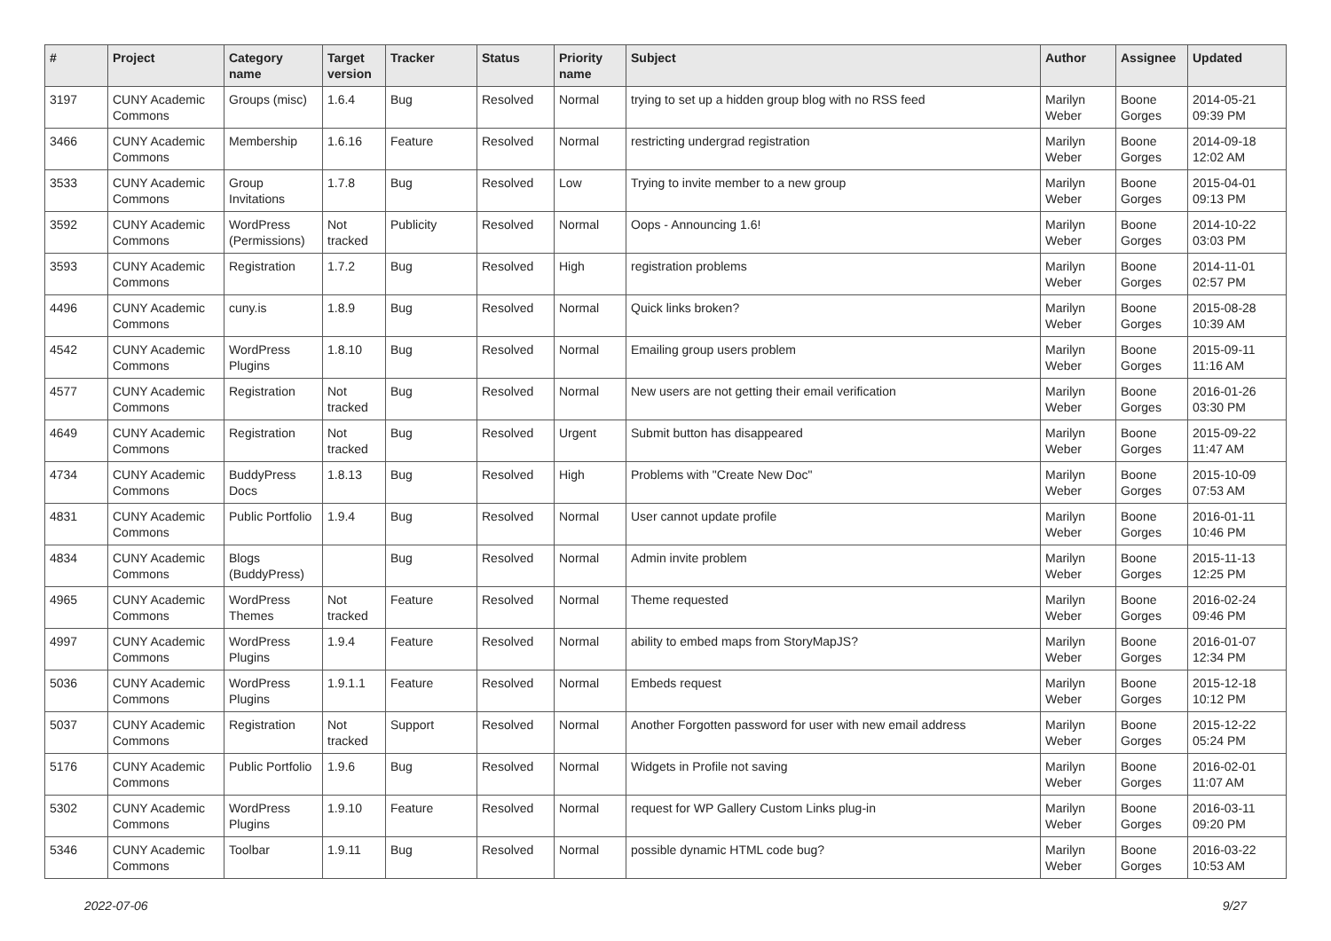| # | Project | Category name | Target version | Tracker | Status | Priority name | Subject | Author | Assignee | Updated |
| --- | --- | --- | --- | --- | --- | --- | --- | --- | --- | --- |
| 3197 | CUNY Academic Commons | Groups (misc) | 1.6.4 | Bug | Resolved | Normal | trying to set up a hidden group blog with no RSS feed | Marilyn Weber | Boone Gorges | 2014-05-21 09:39 PM |
| 3466 | CUNY Academic Commons | Membership | 1.6.16 | Feature | Resolved | Normal | restricting undergrad registration | Marilyn Weber | Boone Gorges | 2014-09-18 12:02 AM |
| 3533 | CUNY Academic Commons | Group Invitations | 1.7.8 | Bug | Resolved | Low | Trying to invite member to a new group | Marilyn Weber | Boone Gorges | 2015-04-01 09:13 PM |
| 3592 | CUNY Academic Commons | WordPress (Permissions) | Not tracked | Publicity | Resolved | Normal | Oops - Announcing 1.6! | Marilyn Weber | Boone Gorges | 2014-10-22 03:03 PM |
| 3593 | CUNY Academic Commons | Registration | 1.7.2 | Bug | Resolved | High | registration problems | Marilyn Weber | Boone Gorges | 2014-11-01 02:57 PM |
| 4496 | CUNY Academic Commons | cuny.is | 1.8.9 | Bug | Resolved | Normal | Quick links broken? | Marilyn Weber | Boone Gorges | 2015-08-28 10:39 AM |
| 4542 | CUNY Academic Commons | WordPress Plugins | 1.8.10 | Bug | Resolved | Normal | Emailing group users problem | Marilyn Weber | Boone Gorges | 2015-09-11 11:16 AM |
| 4577 | CUNY Academic Commons | Registration | Not tracked | Bug | Resolved | Normal | New users are not getting their email verification | Marilyn Weber | Boone Gorges | 2016-01-26 03:30 PM |
| 4649 | CUNY Academic Commons | Registration | Not tracked | Bug | Resolved | Urgent | Submit button has disappeared | Marilyn Weber | Boone Gorges | 2015-09-22 11:47 AM |
| 4734 | CUNY Academic Commons | BuddyPress Docs | 1.8.13 | Bug | Resolved | High | Problems with "Create New Doc" | Marilyn Weber | Boone Gorges | 2015-10-09 07:53 AM |
| 4831 | CUNY Academic Commons | Public Portfolio | 1.9.4 | Bug | Resolved | Normal | User cannot update profile | Marilyn Weber | Boone Gorges | 2016-01-11 10:46 PM |
| 4834 | CUNY Academic Commons | Blogs (BuddyPress) | | Bug | Resolved | Normal | Admin invite problem | Marilyn Weber | Boone Gorges | 2015-11-13 12:25 PM |
| 4965 | CUNY Academic Commons | WordPress Themes | Not tracked | Feature | Resolved | Normal | Theme requested | Marilyn Weber | Boone Gorges | 2016-02-24 09:46 PM |
| 4997 | CUNY Academic Commons | WordPress Plugins | 1.9.4 | Feature | Resolved | Normal | ability to embed maps from StoryMapJS? | Marilyn Weber | Boone Gorges | 2016-01-07 12:34 PM |
| 5036 | CUNY Academic Commons | WordPress Plugins | 1.9.1.1 | Feature | Resolved | Normal | Embeds request | Marilyn Weber | Boone Gorges | 2015-12-18 10:12 PM |
| 5037 | CUNY Academic Commons | Registration | Not tracked | Support | Resolved | Normal | Another Forgotten password for user with new email address | Marilyn Weber | Boone Gorges | 2015-12-22 05:24 PM |
| 5176 | CUNY Academic Commons | Public Portfolio | 1.9.6 | Bug | Resolved | Normal | Widgets in Profile not saving | Marilyn Weber | Boone Gorges | 2016-02-01 11:07 AM |
| 5302 | CUNY Academic Commons | WordPress Plugins | 1.9.10 | Feature | Resolved | Normal | request for WP Gallery Custom Links plug-in | Marilyn Weber | Boone Gorges | 2016-03-11 09:20 PM |
| 5346 | CUNY Academic Commons | Toolbar | 1.9.11 | Bug | Resolved | Normal | possible dynamic HTML code bug? | Marilyn Weber | Boone Gorges | 2016-03-22 10:53 AM |
2022-07-06 9/27